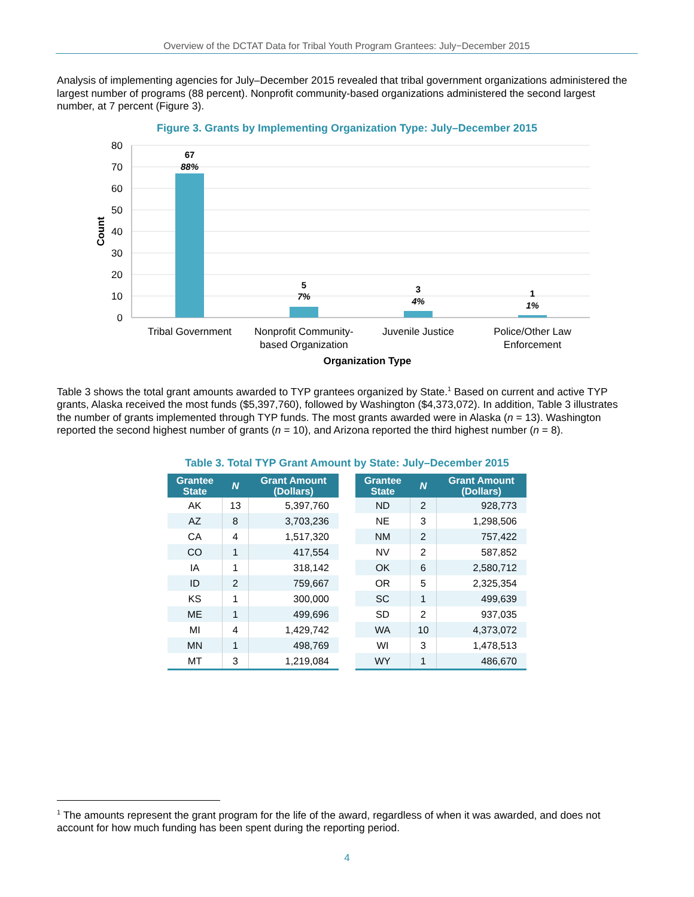Overview of the DCTAT Data for Tribal Youth Program Grantees: July−December 2015
Analysis of implementing agencies for July–December 2015 revealed that tribal government organizations administered the largest number of programs (88 percent). Nonprofit community-based organizations administered the second largest number, at 7 percent (Figure 3).
Figure 3. Grants by Implementing Organization Type: July–December 2015
80
70
60
50
40
30
20
10
0
Count
67
88%
5
7%
3
4%
1
1%
Tribal Government
Nonprofit Community-
based Organization
Juvenile Justice
Police/Other Law
Enforcement
Organization Type
Table 3 shows the total grant amounts awarded to TYP grantees organized by State.<sup>1</sup> Based on current and active TYP grants, Alaska received the most funds ($5,397,760), followed by Washington ($4,373,072). In addition, Table 3 illustrates the number of grants implemented through TYP funds. The most grants awarded were in Alaska (n = 13). Washington reported the second highest number of grants (n = 10), and Arizona reported the third highest number (n = 8).
Table 3. Total TYP Grant Amount by State: July–December 2015
| Grantee State | N | Grant Amount (Dollars) |
| --- | --- | --- |
| AK | 13 | 5,397,760 |
| AZ | 8 | 3,703,236 |
| CA | 4 | 1,517,320 |
| CO | 1 | 417,554 |
| IA | 1 | 318,142 |
| ID | 2 | 759,667 |
| KS | 1 | 300,000 |
| ME | 1 | 499,696 |
| MI | 4 | 1,429,742 |
| MN | 1 | 498,769 |
| MT | 3 | 1,219,084 |
| Grantee State | N | Grant Amount (Dollars) |
| --- | --- | --- |
| ND | 2 | 928,773 |
| NE | 3 | 1,298,506 |
| NM | 2 | 757,422 |
| NV | 2 | 587,852 |
| OK | 6 | 2,580,712 |
| OR | 5 | 2,325,354 |
| SC | 1 | 499,639 |
| SD | 2 | 937,035 |
| WA | 10 | 4,373,072 |
| WI | 3 | 1,478,513 |
| WY | 1 | 486,670 |
<sup>1</sup> The amounts represent the grant program for the life of the award, regardless of when it was awarded, and does not account for how much funding has been spent during the reporting period.
4